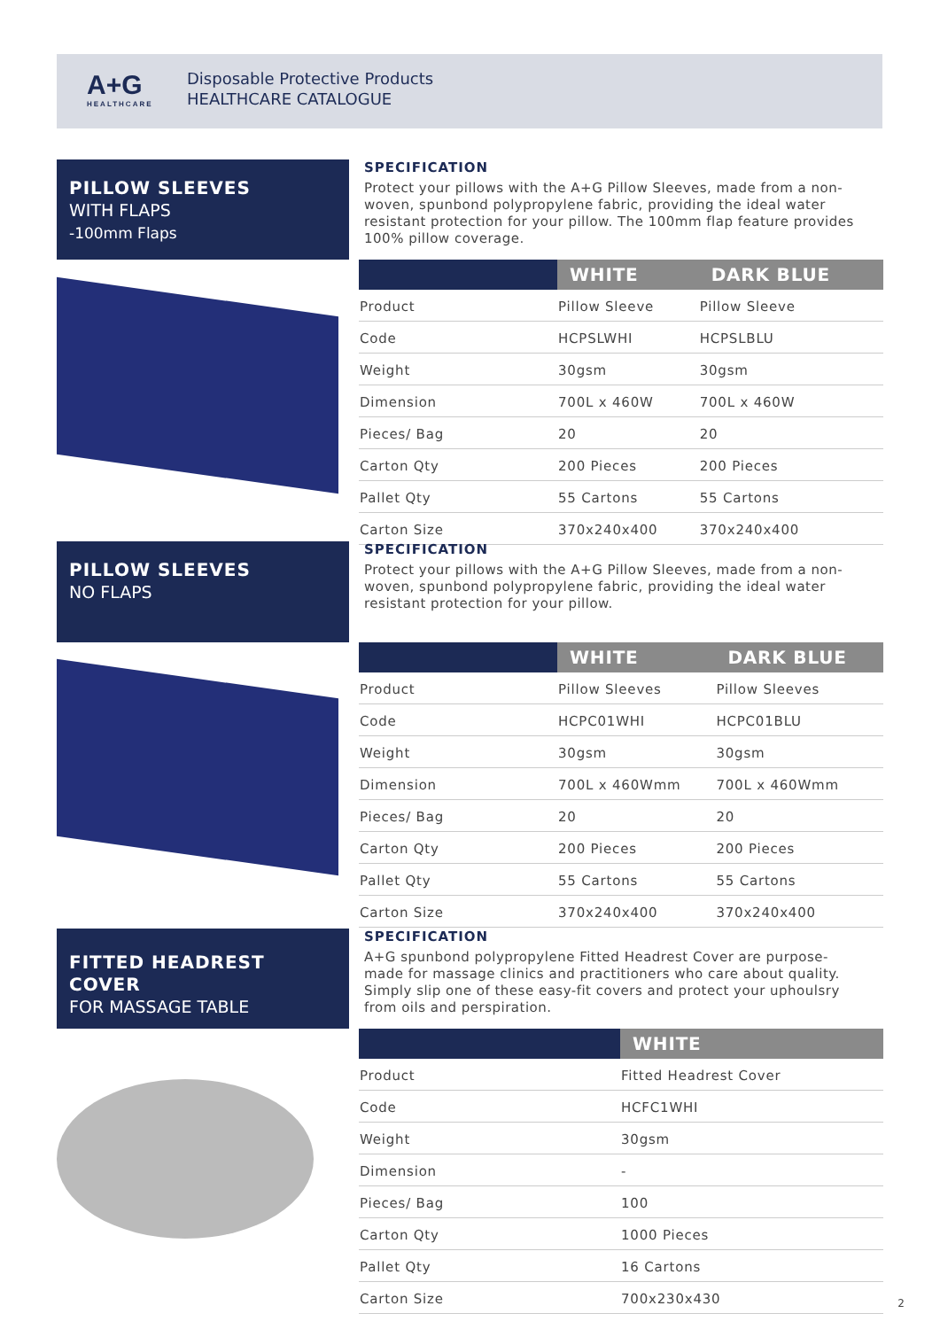A+G
HEALTHCARE
Disposable Protective Products
HEALTHCARE CATALOGUE
PILLOW SLEEVES
WITH FLAPS
-100mm Flaps
SPECIFICATION
Protect your pillows with the A+G Pillow Sleeves, made from a non-woven, spunbond polypropylene fabric, providing the ideal water resistant protection for your pillow. The 100mm flap feature provides 100% pillow coverage.
| | WHITE | DARK BLUE |
| --- | --- | --- |
| Product | Pillow Sleeve | Pillow Sleeve |
| Code | HCPSLWHI | HCPSLBLU |
| Weight | 30gsm | 30gsm |
| Dimension | 700L x 460W | 700L x 460W |
| Pieces/ Bag | 20 | 20 |
| Carton Qty | 200 Pieces | 200 Pieces |
| Pallet Qty | 55 Cartons | 55 Cartons |
| Carton Size | 370x240x400 | 370x240x400 |
PILLOW SLEEVES
NO FLAPS
SPECIFICATION
Protect your pillows with the A+G Pillow Sleeves, made from a non-woven, spunbond polypropylene fabric, providing the ideal water resistant protection for your pillow.
| | WHITE | DARK BLUE |
| --- | --- | --- |
| Product | Pillow Sleeves | Pillow Sleeves |
| Code | HCPC01WHI | HCPC01BLU |
| Weight | 30gsm | 30gsm |
| Dimension | 700L x 460Wmm | 700L x 460Wmm |
| Pieces/ Bag | 20 | 20 |
| Carton Qty | 200 Pieces | 200 Pieces |
| Pallet Qty | 55 Cartons | 55 Cartons |
| Carton Size | 370x240x400 | 370x240x400 |
FITTED HEADREST COVER
FOR MASSAGE TABLE
SPECIFICATION
A+G spunbond polypropylene Fitted Headrest Cover are purpose-made for massage clinics and practitioners who care about quality. Simply slip one of these easy-fit covers and protect your uphoulsry from oils and perspiration.
| | WHITE |
| --- | --- |
| Product | Fitted Headrest Cover |
| Code | HCFC1WHI |
| Weight | 30gsm |
| Dimension | - |
| Pieces/ Bag | 100 |
| Carton Qty | 1000 Pieces |
| Pallet Qty | 16 Cartons |
| Carton Size | 700x230x430 |
2